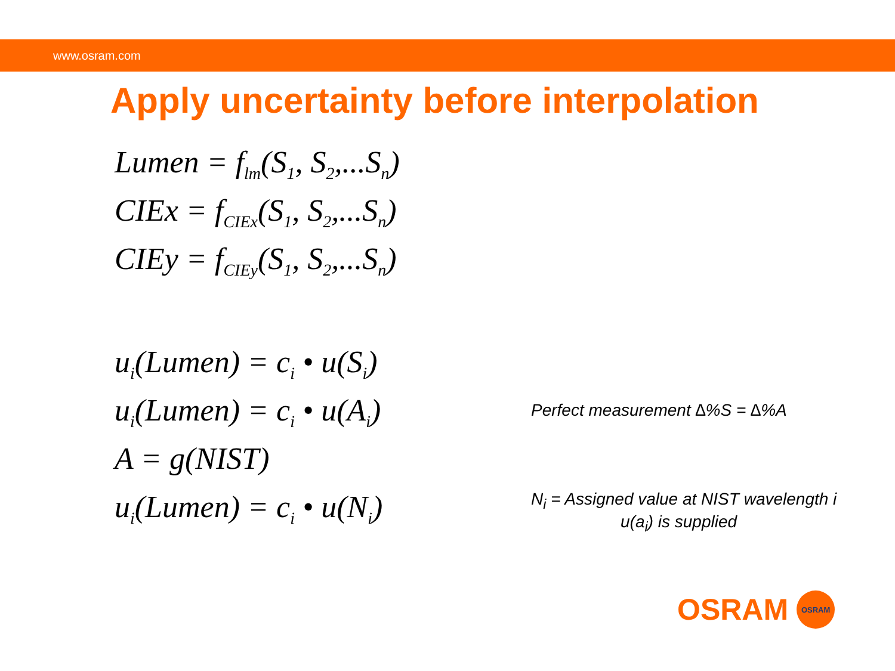www.osram.com
Apply uncertainty before interpolation
Lumen = f<sub>lm</sub>(S<sub>1</sub>, S<sub>2</sub>,...S<sub>n</sub>)
CIEx = f<sub>CIEx</sub>(S<sub>1</sub>, S<sub>2</sub>,...S<sub>n</sub>)
CIEy = f<sub>CIEy</sub>(S<sub>1</sub>, S<sub>2</sub>,...S<sub>n</sub>)
u<sub>i</sub>(Lumen) = c<sub>i</sub> • u(S<sub>i</sub>)
u<sub>i</sub>(Lumen) = c<sub>i</sub> • u(A<sub>i</sub>)
Perfect measurement ∆%S = ∆%A
A = g(NIST)
u<sub>i</sub>(Lumen) = c<sub>i</sub> • u(N<sub>i</sub>)
N<sub>i</sub> = Assigned value at NIST wavelength i
u(a<sub>i</sub>) is supplied
OSRAM
OSRAM